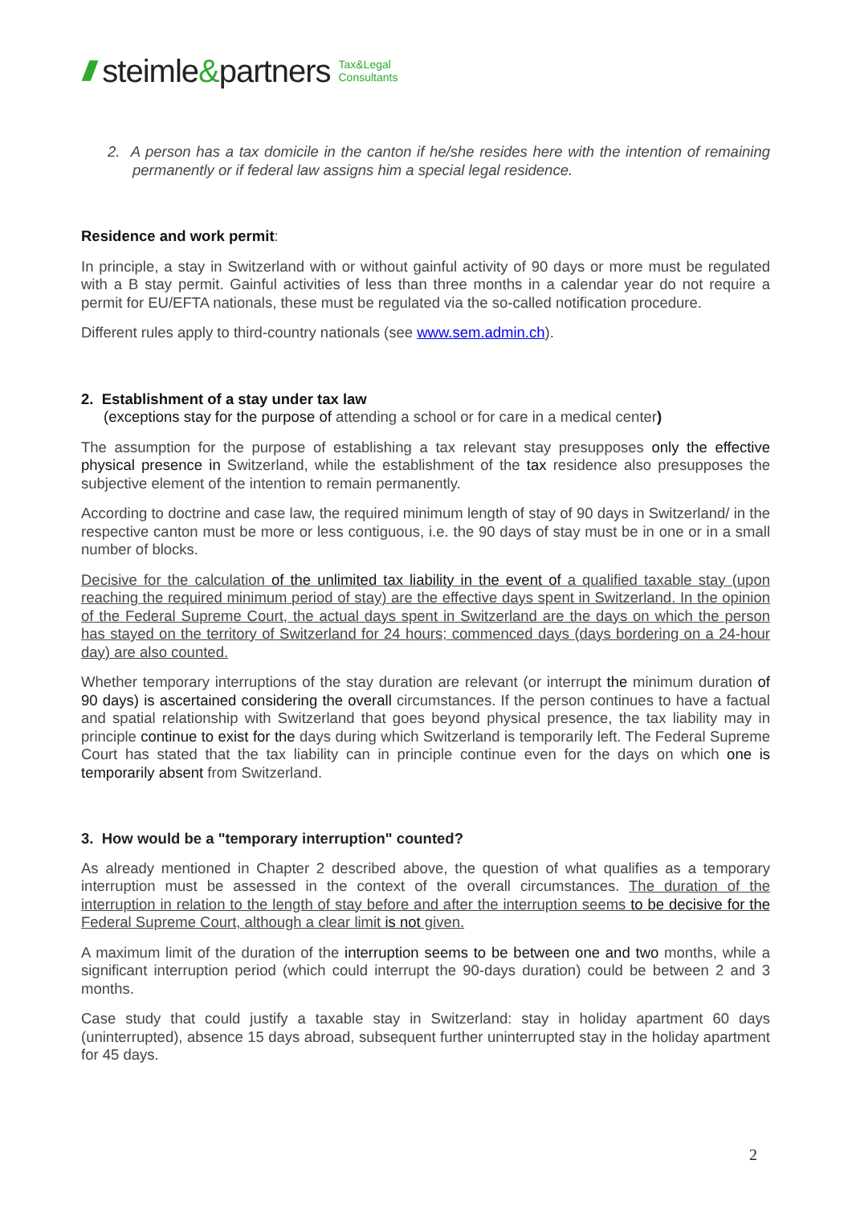/// steimle&partners Tax&Legal
Consultants
2. A person has a tax domicile in the canton if he/she resides here with the intention of remaining permanently or if federal law assigns him a special legal residence.
Residence and work permit:
In principle, a stay in Switzerland with or without gainful activity of 90 days or more must be regulated with a B stay permit. Gainful activities of less than three months in a calendar year do not require a permit for EU/EFTA nationals, these must be regulated via the so-called notification procedure.
Different rules apply to third-country nationals (see www.sem.admin.ch).
2. Establishment of a stay under tax law
(exceptions stay for the purpose of attending a school or for care in a medical center)
The assumption for the purpose of establishing a tax relevant stay presupposes only the effective physical presence in Switzerland, while the establishment of the tax residence also presupposes the subjective element of the intention to remain permanently.
According to doctrine and case law, the required minimum length of stay of 90 days in Switzerland/ in the respective canton must be more or less contiguous, i.e. the 90 days of stay must be in one or in a small number of blocks.
Decisive for the calculation of the unlimited tax liability in the event of a qualified taxable stay (upon reaching the required minimum period of stay) are the effective days spent in Switzerland. In the opinion of the Federal Supreme Court, the actual days spent in Switzerland are the days on which the person has stayed on the territory of Switzerland for 24 hours; commenced days (days bordering on a 24-hour day) are also counted.
Whether temporary interruptions of the stay duration are relevant (or interrupt the minimum duration of 90 days) is ascertained considering the overall circumstances. If the person continues to have a factual and spatial relationship with Switzerland that goes beyond physical presence, the tax liability may in principle continue to exist for the days during which Switzerland is temporarily left. The Federal Supreme Court has stated that the tax liability can in principle continue even for the days on which one is temporarily absent from Switzerland.
3. How would be a "temporary interruption" counted?
As already mentioned in Chapter 2 described above, the question of what qualifies as a temporary interruption must be assessed in the context of the overall circumstances. The duration of the interruption in relation to the length of stay before and after the interruption seems to be decisive for the Federal Supreme Court, although a clear limit is not given.
A maximum limit of the duration of the interruption seems to be between one and two months, while a significant interruption period (which could interrupt the 90-days duration) could be between 2 and 3 months.
Case study that could justify a taxable stay in Switzerland: stay in holiday apartment 60 days (uninterrupted), absence 15 days abroad, subsequent further uninterrupted stay in the holiday apartment for 45 days.
2